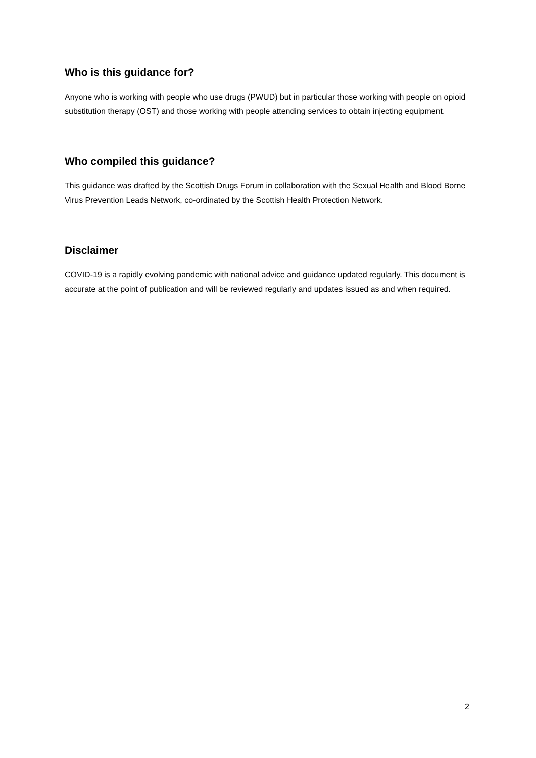Who is this guidance for?
Anyone who is working with people who use drugs (PWUD) but in particular those working with people on opioid substitution therapy (OST) and those working with people attending services to obtain injecting equipment.
Who compiled this guidance?
This guidance was drafted by the Scottish Drugs Forum in collaboration with the Sexual Health and Blood Borne Virus Prevention Leads Network, co-ordinated by the Scottish Health Protection Network.
Disclaimer
COVID-19 is a rapidly evolving pandemic with national advice and guidance updated regularly. This document is accurate at the point of publication and will be reviewed regularly and updates issued as and when required.
2